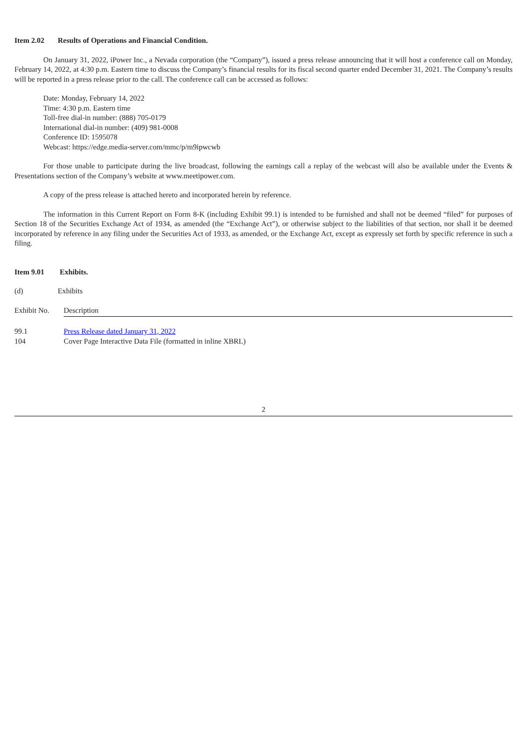Item 2.02 Results of Operations and Financial Condition.
On January 31, 2022, iPower Inc., a Nevada corporation (the “Company”), issued a press release announcing that it will host a conference call on Monday, February 14, 2022, at 4:30 p.m. Eastern time to discuss the Company’s financial results for its fiscal second quarter ended December 31, 2021. The Company’s results will be reported in a press release prior to the call. The conference call can be accessed as follows:
Date: Monday, February 14, 2022
Time: 4:30 p.m. Eastern time
Toll-free dial-in number: (888) 705-0179
International dial-in number: (409) 981-0008
Conference ID: 1595078
Webcast: https://edge.media-server.com/mmc/p/m9ipwcwb
For those unable to participate during the live broadcast, following the earnings call a replay of the webcast will also be available under the Events & Presentations section of the Company’s website at www.meetipower.com.
A copy of the press release is attached hereto and incorporated herein by reference.
The information in this Current Report on Form 8-K (including Exhibit 99.1) is intended to be furnished and shall not be deemed “filed” for purposes of Section 18 of the Securities Exchange Act of 1934, as amended (the “Exchange Act”), or otherwise subject to the liabilities of that section, nor shall it be deemed incorporated by reference in any filing under the Securities Act of 1933, as amended, or the Exchange Act, except as expressly set forth by specific reference in such a filing.
Item 9.01 Exhibits.
(d) Exhibits
| Exhibit No. | Description |
| 99.1 | Press Release dated January 31, 2022 |
| 104 | Cover Page Interactive Data File (formatted in inline XBRL) |
2